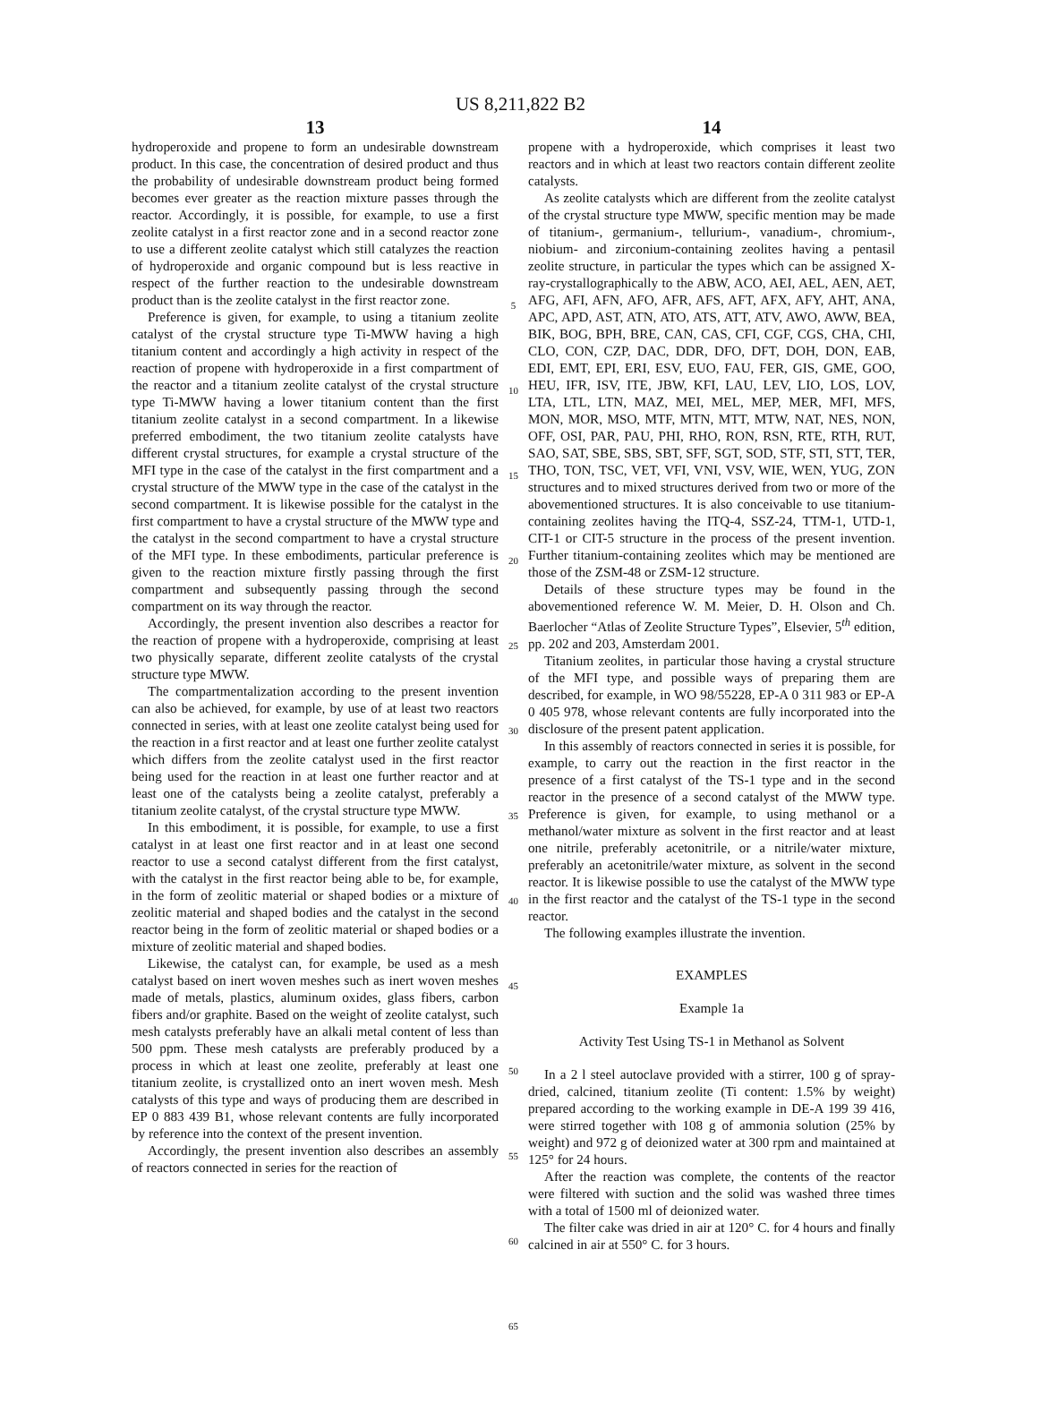US 8,211,822 B2
13
hydroperoxide and propene to form an undesirable downstream product. In this case, the concentration of desired product and thus the probability of undesirable downstream product being formed becomes ever greater as the reaction mixture passes through the reactor. Accordingly, it is possible, for example, to use a first zeolite catalyst in a first reactor zone and in a second reactor zone to use a different zeolite catalyst which still catalyzes the reaction of hydroperoxide and organic compound but is less reactive in respect of the further reaction to the undesirable downstream product than is the zeolite catalyst in the first reactor zone.
Preference is given, for example, to using a titanium zeolite catalyst of the crystal structure type Ti-MWW having a high titanium content and accordingly a high activity in respect of the reaction of propene with hydroperoxide in a first compartment of the reactor and a titanium zeolite catalyst of the crystal structure type Ti-MWW having a lower titanium content than the first titanium zeolite catalyst in a second compartment. In a likewise preferred embodiment, the two titanium zeolite catalysts have different crystal structures, for example a crystal structure of the MFI type in the case of the catalyst in the first compartment and a crystal structure of the MWW type in the case of the catalyst in the second compartment. It is likewise possible for the catalyst in the first compartment to have a crystal structure of the MWW type and the catalyst in the second compartment to have a crystal structure of the MFI type. In these embodiments, particular preference is given to the reaction mixture firstly passing through the first compartment and subsequently passing through the second compartment on its way through the reactor.
Accordingly, the present invention also describes a reactor for the reaction of propene with a hydroperoxide, comprising at least two physically separate, different zeolite catalysts of the crystal structure type MWW.
The compartmentalization according to the present invention can also be achieved, for example, by use of at least two reactors connected in series, with at least one zeolite catalyst being used for the reaction in a first reactor and at least one further zeolite catalyst which differs from the zeolite catalyst used in the first reactor being used for the reaction in at least one further reactor and at least one of the catalysts being a zeolite catalyst, preferably a titanium zeolite catalyst, of the crystal structure type MWW.
In this embodiment, it is possible, for example, to use a first catalyst in at least one first reactor and in at least one second reactor to use a second catalyst different from the first catalyst, with the catalyst in the first reactor being able to be, for example, in the form of zeolitic material or shaped bodies or a mixture of zeolitic material and shaped bodies and the catalyst in the second reactor being in the form of zeolitic material or shaped bodies or a mixture of zeolitic material and shaped bodies.
Likewise, the catalyst can, for example, be used as a mesh catalyst based on inert woven meshes such as inert woven meshes made of metals, plastics, aluminum oxides, glass fibers, carbon fibers and/or graphite. Based on the weight of zeolite catalyst, such mesh catalysts preferably have an alkali metal content of less than 500 ppm. These mesh catalysts are preferably produced by a process in which at least one zeolite, preferably at least one titanium zeolite, is crystallized onto an inert woven mesh. Mesh catalysts of this type and ways of producing them are described in EP 0 883 439 B1, whose relevant contents are fully incorporated by reference into the context of the present invention.
Accordingly, the present invention also describes an assembly of reactors connected in series for the reaction of
5
10
15
20
25
30
35
40
45
50
55
60
65
14
propene with a hydroperoxide, which comprises it least two reactors and in which at least two reactors contain different zeolite catalysts.
As zeolite catalysts which are different from the zeolite catalyst of the crystal structure type MWW, specific mention may be made of titanium-, germanium-, tellurium-, vanadium-, chromium-, niobium- and zirconium-containing zeolites having a pentasil zeolite structure, in particular the types which can be assigned X-ray-crystallographically to the ABW, ACO, AEI, AEL, AEN, AET, AFG, AFI, AFN, AFO, AFR, AFS, AFT, AFX, AFY, AHT, ANA, APC, APD, AST, ATN, ATO, ATS, ATT, ATV, AWO, AWW, BEA, BIK, BOG, BPH, BRE, CAN, CAS, CFI, CGF, CGS, CHA, CHI, CLO, CON, CZP, DAC, DDR, DFO, DFT, DOH, DON, EAB, EDI, EMT, EPI, ERI, ESV, EUO, FAU, FER, GIS, GME, GOO, HEU, IFR, ISV, ITE, JBW, KFI, LAU, LEV, LIO, LOS, LOV, LTA, LTL, LTN, MAZ, MEI, MEL, MEP, MER, MFI, MFS, MON, MOR, MSO, MTF, MTN, MTT, MTW, NAT, NES, NON, OFF, OSI, PAR, PAU, PHI, RHO, RON, RSN, RTE, RTH, RUT, SAO, SAT, SBE, SBS, SBT, SFF, SGT, SOD, STF, STI, STT, TER, THO, TON, TSC, VET, VFI, VNI, VSV, WIE, WEN, YUG, ZON structures and to mixed structures derived from two or more of the abovementioned structures. It is also conceivable to use titanium-containing zeolites having the ITQ-4, SSZ-24, TTM-1, UTD-1, CIT-1 or CIT-5 structure in the process of the present invention. Further titanium-containing zeolites which may be mentioned are those of the ZSM-48 or ZSM-12 structure.
Details of these structure types may be found in the abovementioned reference W. M. Meier, D. H. Olson and Ch. Baerlocher “Atlas of Zeolite Structure Types”, Elsevier, 5<sup>th</sup> edition, pp. 202 and 203, Amsterdam 2001.
Titanium zeolites, in particular those having a crystal structure of the MFI type, and possible ways of preparing them are described, for example, in WO 98/55228, EP-A 0 311 983 or EP-A 0 405 978, whose relevant contents are fully incorporated into the disclosure of the present patent application.
In this assembly of reactors connected in series it is possible, for example, to carry out the reaction in the first reactor in the presence of a first catalyst of the TS-1 type and in the second reactor in the presence of a second catalyst of the MWW type. Preference is given, for example, to using methanol or a methanol/water mixture as solvent in the first reactor and at least one nitrile, preferably acetonitrile, or a nitrile/water mixture, preferably an acetonitrile/water mixture, as solvent in the second reactor. It is likewise possible to use the catalyst of the MWW type in the first reactor and the catalyst of the TS-1 type in the second reactor.
The following examples illustrate the invention.
EXAMPLES
Example 1a
Activity Test Using TS-1 in Methanol as Solvent
In a 2 l steel autoclave provided with a stirrer, 100 g of spray-dried, calcined, titanium zeolite (Ti content: 1.5% by weight) prepared according to the working example in DE-A 199 39 416, were stirred together with 108 g of ammonia solution (25% by weight) and 972 g of deionized water at 300 rpm and maintained at 125° for 24 hours.
After the reaction was complete, the contents of the reactor were filtered with suction and the solid was washed three times with a total of 1500 ml of deionized water.
The filter cake was dried in air at 120° C. for 4 hours and finally calcined in air at 550° C. for 3 hours.